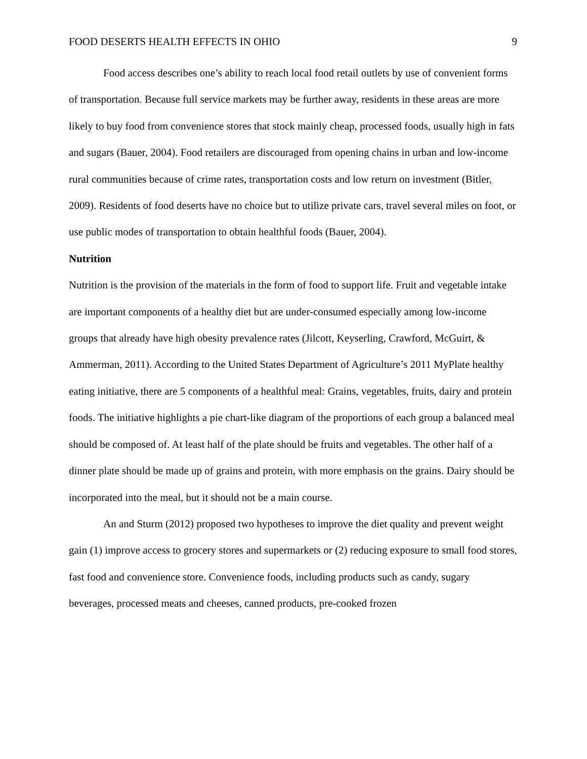FOOD DESERTS HEALTH EFFECTS IN OHIO 9
Food access describes one’s ability to reach local food retail outlets by use of convenient forms of transportation. Because full service markets may be further away, residents in these areas are more likely to buy food from convenience stores that stock mainly cheap, processed foods, usually high in fats and sugars (Bauer, 2004). Food retailers are discouraged from opening chains in urban and low-income rural communities because of crime rates, transportation costs and low return on investment (Bitler, 2009). Residents of food deserts have no choice but to utilize private cars, travel several miles on foot, or use public modes of transportation to obtain healthful foods (Bauer, 2004).
Nutrition
Nutrition is the provision of the materials in the form of food to support life. Fruit and vegetable intake are important components of a healthy diet but are under-consumed especially among low-income groups that already have high obesity prevalence rates (Jilcott, Keyserling, Crawford, McGuirt, & Ammerman, 2011). According to the United States Department of Agriculture’s 2011 MyPlate healthy eating initiative, there are 5 components of a healthful meal: Grains, vegetables, fruits, dairy and protein foods. The initiative highlights a pie chart-like diagram of the proportions of each group a balanced meal should be composed of. At least half of the plate should be fruits and vegetables. The other half of a dinner plate should be made up of grains and protein, with more emphasis on the grains. Dairy should be incorporated into the meal, but it should not be a main course.
An and Sturm (2012) proposed two hypotheses to improve the diet quality and prevent weight gain (1) improve access to grocery stores and supermarkets or (2) reducing exposure to small food stores, fast food and convenience store. Convenience foods, including products such as candy, sugary beverages, processed meats and cheeses, canned products, pre-cooked frozen